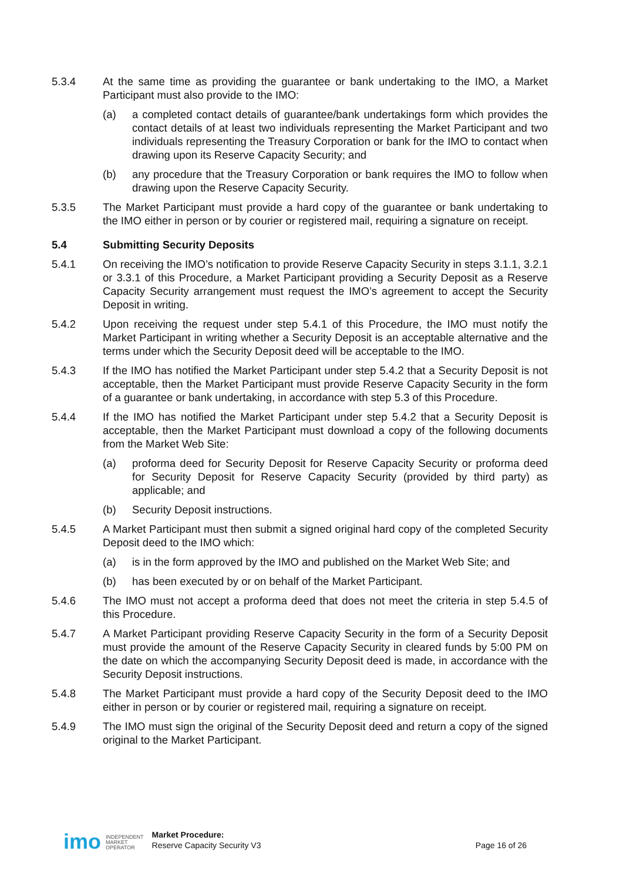5.3.4 At the same time as providing the guarantee or bank undertaking to the IMO, a Market Participant must also provide to the IMO:
(a) a completed contact details of guarantee/bank undertakings form which provides the contact details of at least two individuals representing the Market Participant and two individuals representing the Treasury Corporation or bank for the IMO to contact when drawing upon its Reserve Capacity Security; and
(b) any procedure that the Treasury Corporation or bank requires the IMO to follow when drawing upon the Reserve Capacity Security.
5.3.5 The Market Participant must provide a hard copy of the guarantee or bank undertaking to the IMO either in person or by courier or registered mail, requiring a signature on receipt.
5.4 Submitting Security Deposits
5.4.1 On receiving the IMO’s notification to provide Reserve Capacity Security in steps 3.1.1, 3.2.1 or 3.3.1 of this Procedure, a Market Participant providing a Security Deposit as a Reserve Capacity Security arrangement must request the IMO’s agreement to accept the Security Deposit in writing.
5.4.2 Upon receiving the request under step 5.4.1 of this Procedure, the IMO must notify the Market Participant in writing whether a Security Deposit is an acceptable alternative and the terms under which the Security Deposit deed will be acceptable to the IMO.
5.4.3 If the IMO has notified the Market Participant under step 5.4.2 that a Security Deposit is not acceptable, then the Market Participant must provide Reserve Capacity Security in the form of a guarantee or bank undertaking, in accordance with step 5.3 of this Procedure.
5.4.4 If the IMO has notified the Market Participant under step 5.4.2 that a Security Deposit is acceptable, then the Market Participant must download a copy of the following documents from the Market Web Site:
(a) proforma deed for Security Deposit for Reserve Capacity Security or proforma deed for Security Deposit for Reserve Capacity Security (provided by third party) as applicable; and
(b) Security Deposit instructions.
5.4.5 A Market Participant must then submit a signed original hard copy of the completed Security Deposit deed to the IMO which:
(a) is in the form approved by the IMO and published on the Market Web Site; and
(b) has been executed by or on behalf of the Market Participant.
5.4.6 The IMO must not accept a proforma deed that does not meet the criteria in step 5.4.5 of this Procedure.
5.4.7 A Market Participant providing Reserve Capacity Security in the form of a Security Deposit must provide the amount of the Reserve Capacity Security in cleared funds by 5:00 PM on the date on which the accompanying Security Deposit deed is made, in accordance with the Security Deposit instructions.
5.4.8 The Market Participant must provide a hard copy of the Security Deposit deed to the IMO either in person or by courier or registered mail, requiring a signature on receipt.
5.4.9 The IMO must sign the original of the Security Deposit deed and return a copy of the signed original to the Market Participant.
imo INDEPENDENT
MARKET
OPERATOR Market Procedure:
Reserve Capacity Security V3 Page 16 of 26